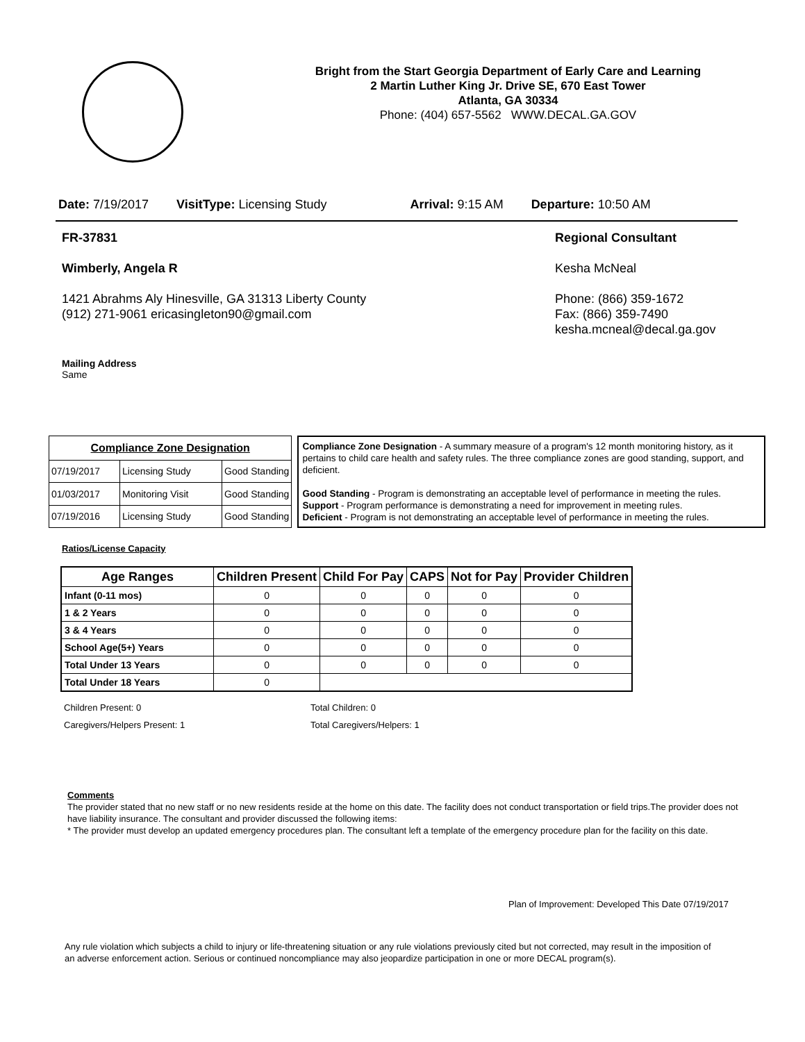Bright from the Start Georgia Department of Early Care and Learning
2 Martin Luther King Jr. Drive SE, 670 East Tower
Atlanta, GA 30334
Phone: (404) 657-5562 WWW.DECAL.GA.GOV
Date: 7/19/2017 VisitType: Licensing Study Arrival: 9:15 AM Departure: 10:50 AM
FR-37831
Wimberly, Angela R
1421 Abrahms Aly Hinesville, GA 31313 Liberty County
(912) 271-9061 ericasingleton90@gmail.com
Regional Consultant
Kesha McNeal
Phone: (866) 359-1672
Fax: (866) 359-7490
kesha.mcneal@decal.ga.gov
Mailing Address
Same
| Compliance Zone Designation | | |
| --- | --- | --- |
| 07/19/2017 | Licensing Study | Good Standing |
| 01/03/2017 | Monitoring Visit | Good Standing |
| 07/19/2016 | Licensing Study | Good Standing |
Compliance Zone Designation - A summary measure of a program's 12 month monitoring history, as it pertains to child care health and safety rules. The three compliance zones are good standing, support, and deficient.
Good Standing - Program is demonstrating an acceptable level of performance in meeting the rules.
Support - Program performance is demonstrating a need for improvement in meeting rules.
Deficient - Program is not demonstrating an acceptable level of performance in meeting the rules.
Ratios/License Capacity
| Age Ranges | Children Present | Child For Pay | CAPS | Not for Pay | Provider Children |
| --- | --- | --- | --- | --- | --- |
| Infant (0-11 mos) | 0 | 0 | 0 | 0 | 0 |
| 1 & 2 Years | 0 | 0 | 0 | 0 | 0 |
| 3 & 4 Years | 0 | 0 | 0 | 0 | 0 |
| School Age(5+) Years | 0 | 0 | 0 | 0 | 0 |
| Total Under 13 Years | 0 | 0 | 0 | 0 | 0 |
| Total Under 18 Years | 0 | | | | |
Children Present: 0
Caregivers/Helpers Present: 1
Total Children: 0
Total Caregivers/Helpers: 1
Comments
The provider stated that no new staff or no new residents reside at the home on this date. The facility does not conduct transportation or field trips.The provider does not have liability insurance. The consultant and provider discussed the following items:
* The provider must develop an updated emergency procedures plan. The consultant left a template of the emergency procedure plan for the facility on this date.
Plan of Improvement: Developed This Date 07/19/2017
Any rule violation which subjects a child to injury or life-threatening situation or any rule violations previously cited but not corrected, may result in the imposition of an adverse enforcement action. Serious or continued noncompliance may also jeopardize participation in one or more DECAL program(s).